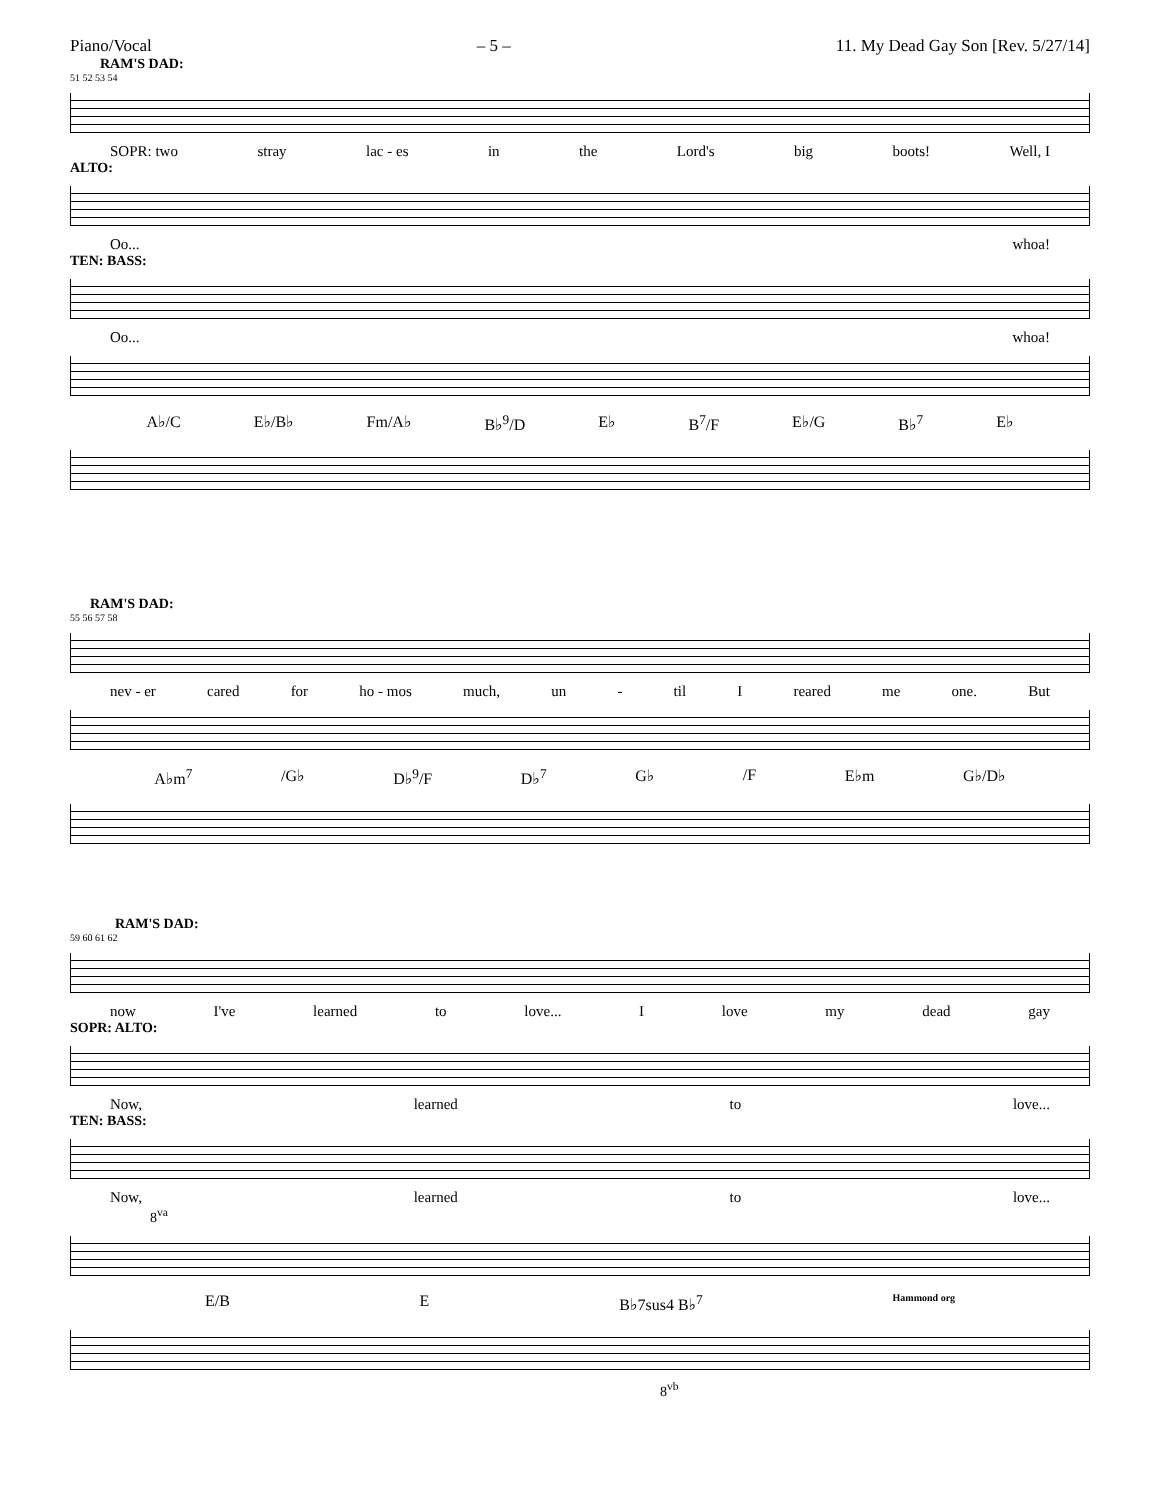Piano/Vocal – 5 – 11. My Dead Gay Son [Rev. 5/27/14]
RAM'S DAD:
51 52 53 54
SOPR: two stray lac - es in the Lord's big boots! Well, I
ALTO:
Oo... whoa!
TEN: BASS:
Oo... whoa!
A♭/C E♭/B♭ Fm/A♭ B♭<sup>9</sup>/D E♭ B<sup>7</sup>/F E♭/G B♭<sup>7</sup> E♭
RAM'S DAD:
55 56 57 58
nev - er cared for ho - mos much, un - til I reared me one. But
A♭m<sup>7</sup> /G♭ D♭<sup>9</sup>/F D♭<sup>7</sup> G♭ /F E♭m G♭/D♭
RAM'S DAD:
59 60 61 62
now I've learned to love... I love my dead gay
SOPR: ALTO:
Now, learned to love...
TEN: BASS:
Now, learned to love...
8<sup>va</sup>
E/B E B♭7sus4 B♭<sup>7</sup> Hammond org
8<sup>vb</sup>